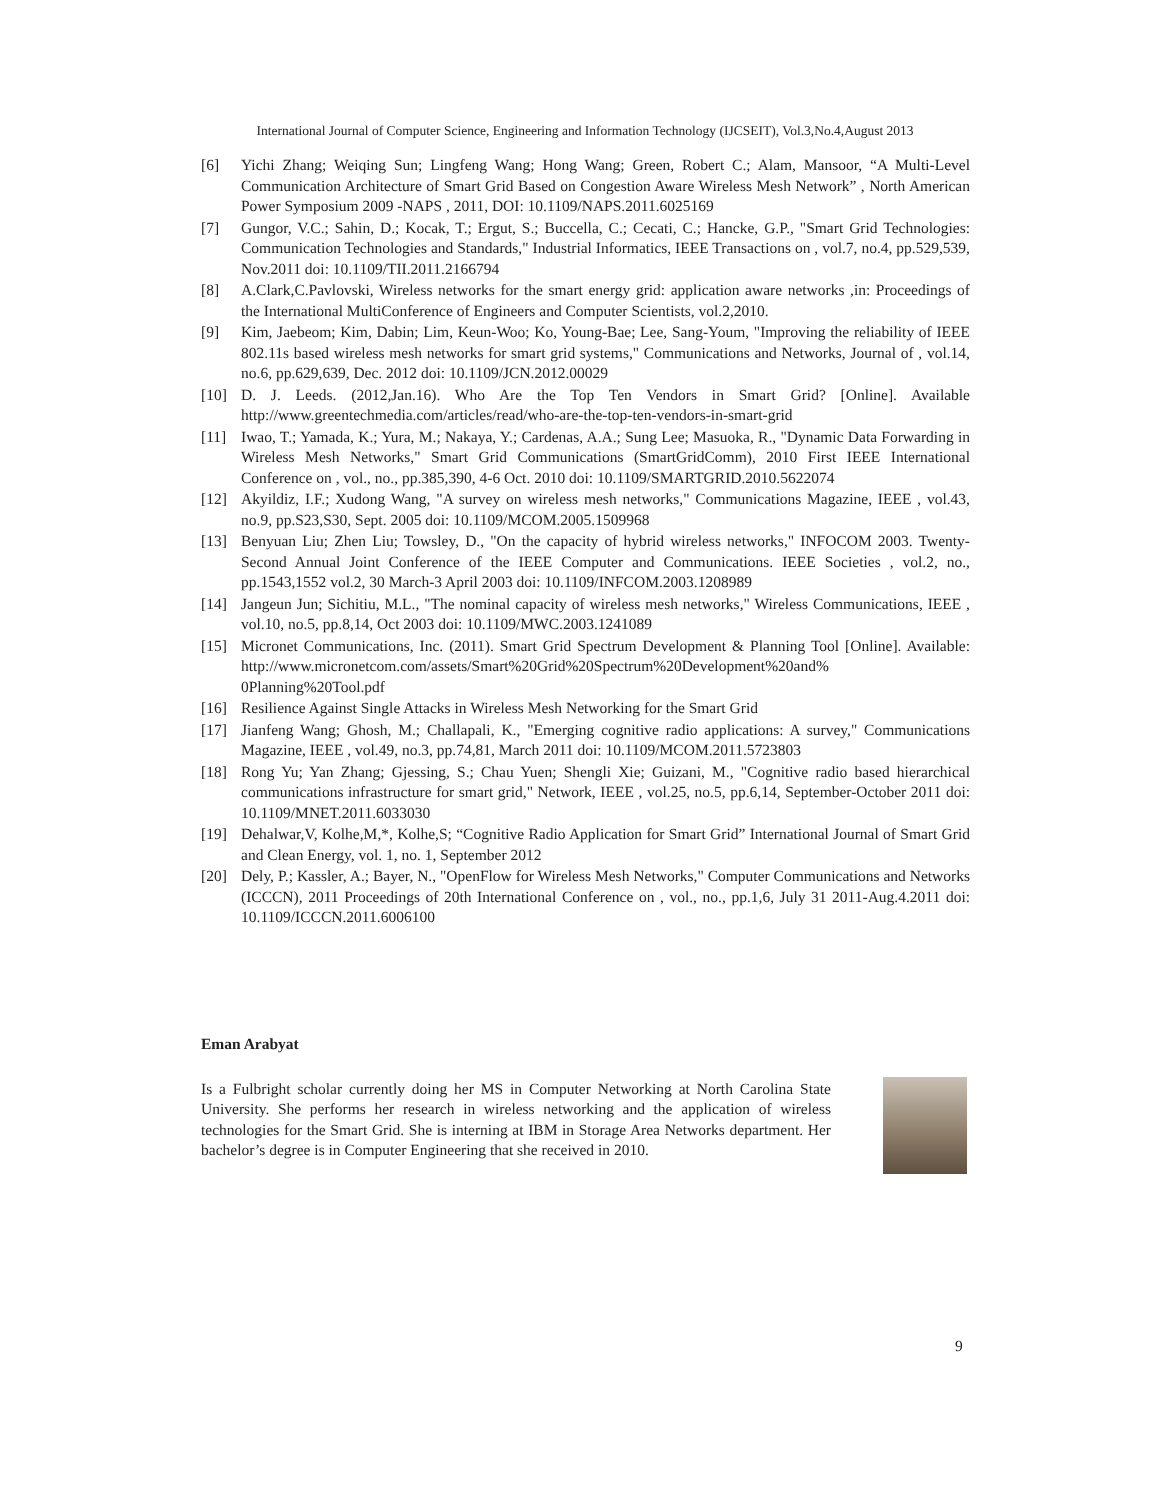International Journal of Computer Science, Engineering and Information Technology (IJCSEIT), Vol.3,No.4,August 2013
[6] Yichi Zhang; Weiqing Sun; Lingfeng Wang; Hong Wang; Green, Robert C.; Alam, Mansoor, “A Multi-Level Communication Architecture of Smart Grid Based on Congestion Aware Wireless Mesh Network” , North American Power Symposium 2009 -NAPS , 2011, DOI: 10.1109/NAPS.2011.6025169
[7] Gungor, V.C.; Sahin, D.; Kocak, T.; Ergut, S.; Buccella, C.; Cecati, C.; Hancke, G.P., "Smart Grid Technologies: Communication Technologies and Standards," Industrial Informatics, IEEE Transactions on , vol.7, no.4, pp.529,539, Nov.2011 doi: 10.1109/TII.2011.2166794
[8] A.Clark,C.Pavlovski, Wireless networks for the smart energy grid: application aware networks ,in: Proceedings of the International MultiConference of Engineers and Computer Scientists, vol.2,2010.
[9] Kim, Jaebeom; Kim, Dabin; Lim, Keun-Woo; Ko, Young-Bae; Lee, Sang-Youm, "Improving the reliability of IEEE 802.11s based wireless mesh networks for smart grid systems," Communications and Networks, Journal of , vol.14, no.6, pp.629,639, Dec. 2012 doi: 10.1109/JCN.2012.00029
[10] D. J. Leeds. (2012,Jan.16). Who Are the Top Ten Vendors in Smart Grid? [Online]. Available http://www.greentechmedia.com/articles/read/who-are-the-top-ten-vendors-in-smart-grid
[11] Iwao, T.; Yamada, K.; Yura, M.; Nakaya, Y.; Cardenas, A.A.; Sung Lee; Masuoka, R., "Dynamic Data Forwarding in Wireless Mesh Networks," Smart Grid Communications (SmartGridComm), 2010 First IEEE International Conference on , vol., no., pp.385,390, 4-6 Oct. 2010 doi: 10.1109/SMARTGRID.2010.5622074
[12] Akyildiz, I.F.; Xudong Wang, "A survey on wireless mesh networks," Communications Magazine, IEEE , vol.43, no.9, pp.S23,S30, Sept. 2005 doi: 10.1109/MCOM.2005.1509968
[13] Benyuan Liu; Zhen Liu; Towsley, D., "On the capacity of hybrid wireless networks," INFOCOM 2003. Twenty-Second Annual Joint Conference of the IEEE Computer and Communications. IEEE Societies , vol.2, no., pp.1543,1552 vol.2, 30 March-3 April 2003 doi: 10.1109/INFCOM.2003.1208989
[14] Jangeun Jun; Sichitiu, M.L., "The nominal capacity of wireless mesh networks," Wireless Communications, IEEE , vol.10, no.5, pp.8,14, Oct 2003 doi: 10.1109/MWC.2003.1241089
[15] Micronet Communications, Inc. (2011). Smart Grid Spectrum Development & Planning Tool [Online]. Available: http://www.micronetcom.com/assets/Smart%20Grid%20Spectrum%20Development%20and% 0Planning%20Tool.pdf
[16] Resilience Against Single Attacks in Wireless Mesh Networking for the Smart Grid
[17] Jianfeng Wang; Ghosh, M.; Challapali, K., "Emerging cognitive radio applications: A survey," Communications Magazine, IEEE , vol.49, no.3, pp.74,81, March 2011 doi: 10.1109/MCOM.2011.5723803
[18] Rong Yu; Yan Zhang; Gjessing, S.; Chau Yuen; Shengli Xie; Guizani, M., "Cognitive radio based hierarchical communications infrastructure for smart grid," Network, IEEE , vol.25, no.5, pp.6,14, September-October 2011 doi: 10.1109/MNET.2011.6033030
[19] Dehalwar,V, Kolhe,M,*, Kolhe,S; “Cognitive Radio Application for Smart Grid” International Journal of Smart Grid and Clean Energy, vol. 1, no. 1, September 2012
[20] Dely, P.; Kassler, A.; Bayer, N., "OpenFlow for Wireless Mesh Networks," Computer Communications and Networks (ICCCN), 2011 Proceedings of 20th International Conference on , vol., no., pp.1,6, July 31 2011-Aug.4.2011 doi: 10.1109/ICCCN.2011.6006100
Eman Arabyat
Is a Fulbright scholar currently doing her MS in Computer Networking at North Carolina State University. She performs her research in wireless networking and the application of wireless technologies for the Smart Grid. She is interning at IBM in Storage Area Networks department. Her bachelor’s degree is in Computer Engineering that she received in 2010.
9